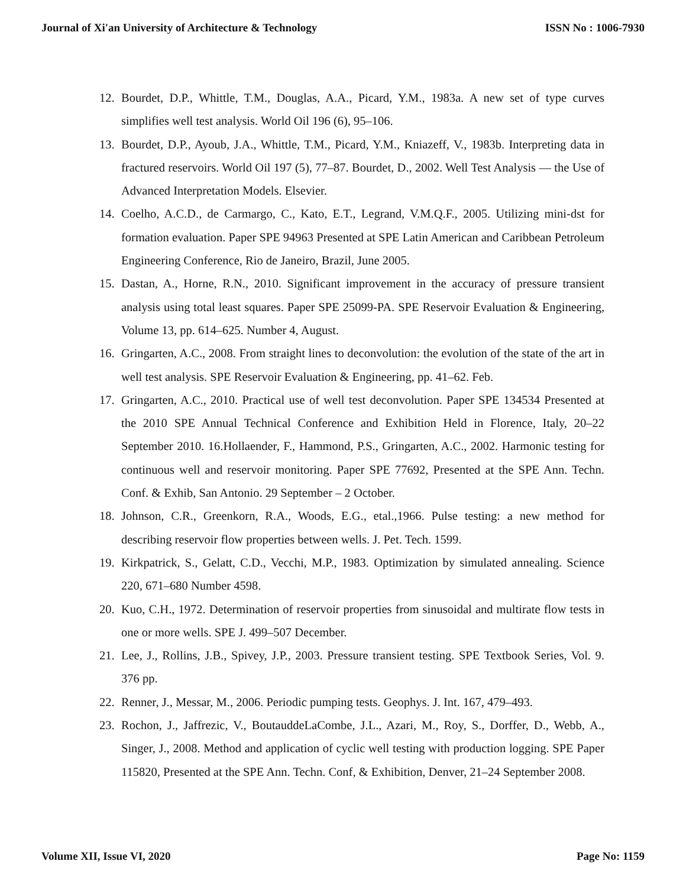Journal of Xi'an University of Architecture & Technology ISSN No : 1006-7930
12. Bourdet, D.P., Whittle, T.M., Douglas, A.A., Picard, Y.M., 1983a. A new set of type curves simplifies well test analysis. World Oil 196 (6), 95–106.
13. Bourdet, D.P., Ayoub, J.A., Whittle, T.M., Picard, Y.M., Kniazeff, V., 1983b. Interpreting data in fractured reservoirs. World Oil 197 (5), 77–87. Bourdet, D., 2002. Well Test Analysis — the Use of Advanced Interpretation Models. Elsevier.
14. Coelho, A.C.D., de Carmargo, C., Kato, E.T., Legrand, V.M.Q.F., 2005. Utilizing mini-dst for formation evaluation. Paper SPE 94963 Presented at SPE Latin American and Caribbean Petroleum Engineering Conference, Rio de Janeiro, Brazil, June 2005.
15. Dastan, A., Horne, R.N., 2010. Significant improvement in the accuracy of pressure transient analysis using total least squares. Paper SPE 25099-PA. SPE Reservoir Evaluation & Engineering, Volume 13, pp. 614–625. Number 4, August.
16. Gringarten, A.C., 2008. From straight lines to deconvolution: the evolution of the state of the art in well test analysis. SPE Reservoir Evaluation & Engineering, pp. 41–62. Feb.
17. Gringarten, A.C., 2010. Practical use of well test deconvolution. Paper SPE 134534 Presented at the 2010 SPE Annual Technical Conference and Exhibition Held in Florence, Italy, 20–22 September 2010. 16.Hollaender, F., Hammond, P.S., Gringarten, A.C., 2002. Harmonic testing for continuous well and reservoir monitoring. Paper SPE 77692, Presented at the SPE Ann. Techn. Conf. & Exhib, San Antonio. 29 September – 2 October.
18. Johnson, C.R., Greenkorn, R.A., Woods, E.G., etal.,1966. Pulse testing: a new method for describing reservoir flow properties between wells. J. Pet. Tech. 1599.
19. Kirkpatrick, S., Gelatt, C.D., Vecchi, M.P., 1983. Optimization by simulated annealing. Science 220, 671–680 Number 4598.
20. Kuo, C.H., 1972. Determination of reservoir properties from sinusoidal and multirate flow tests in one or more wells. SPE J. 499–507 December.
21. Lee, J., Rollins, J.B., Spivey, J.P., 2003. Pressure transient testing. SPE Textbook Series, Vol. 9. 376 pp.
22. Renner, J., Messar, M., 2006. Periodic pumping tests. Geophys. J. Int. 167, 479–493.
23. Rochon, J., Jaffrezic, V., BoutauddeLaCombe, J.L., Azari, M., Roy, S., Dorffer, D., Webb, A., Singer, J., 2008. Method and application of cyclic well testing with production logging. SPE Paper 115820, Presented at the SPE Ann. Techn. Conf, & Exhibition, Denver, 21–24 September 2008.
Volume XII, Issue VI, 2020 Page No: 1159